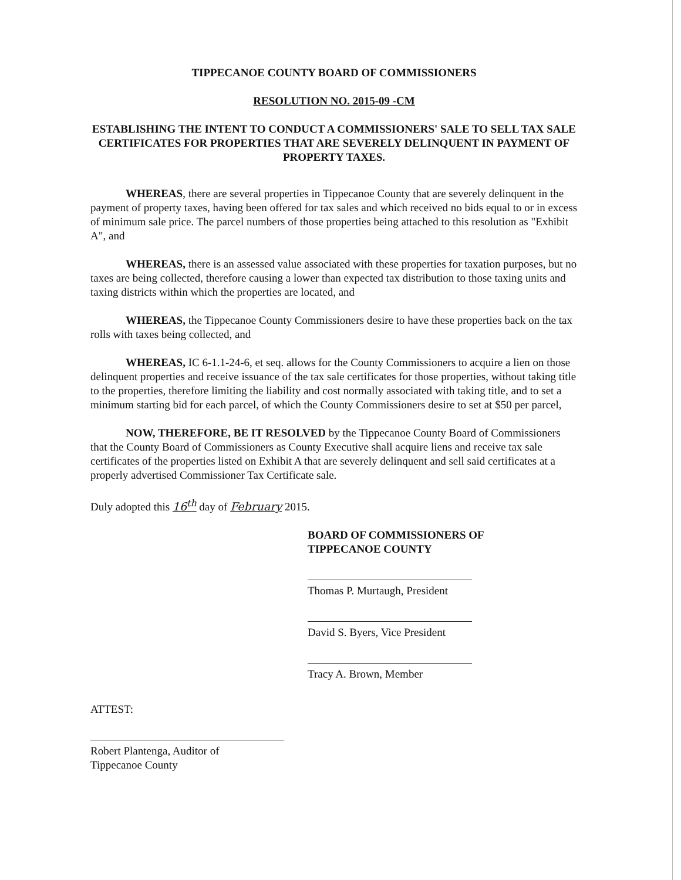TIPPECANOE COUNTY BOARD OF COMMISSIONERS
RESOLUTION NO. 2015-09 -CM
ESTABLISHING THE INTENT TO CONDUCT A COMMISSIONERS' SALE TO SELL TAX SALE CERTIFICATES FOR PROPERTIES THAT ARE SEVERELY DELINQUENT IN PAYMENT OF PROPERTY TAXES.
WHEREAS, there are several properties in Tippecanoe County that are severely delinquent in the payment of property taxes, having been offered for tax sales and which received no bids equal to or in excess of minimum sale price. The parcel numbers of those properties being attached to this resolution as "Exhibit A", and
WHEREAS, there is an assessed value associated with these properties for taxation purposes, but no taxes are being collected, therefore causing a lower than expected tax distribution to those taxing units and taxing districts within which the properties are located, and
WHEREAS, the Tippecanoe County Commissioners desire to have these properties back on the tax rolls with taxes being collected, and
WHEREAS, IC 6-1.1-24-6, et seq. allows for the County Commissioners to acquire a lien on those delinquent properties and receive issuance of the tax sale certificates for those properties, without taking title to the properties, therefore limiting the liability and cost normally associated with taking title, and to set a minimum starting bid for each parcel, of which the County Commissioners desire to set at $50 per parcel,
NOW, THEREFORE, BE IT RESOLVED by the Tippecanoe County Board of Commissioners that the County Board of Commissioners as County Executive shall acquire liens and receive tax sale certificates of the properties listed on Exhibit A that are severely delinquent and sell said certificates at a properly advertised Commissioner Tax Certificate sale.
Duly adopted this 16<sup>th</sup> day of February 2015.
BOARD OF COMMISSIONERS OF
TIPPECANOE COUNTY
Thomas P. Murtaugh, President
David S. Byers, Vice President
Tracy A. Brown, Member
ATTEST:
Robert Plantenga, Auditor of
Tippecanoe County